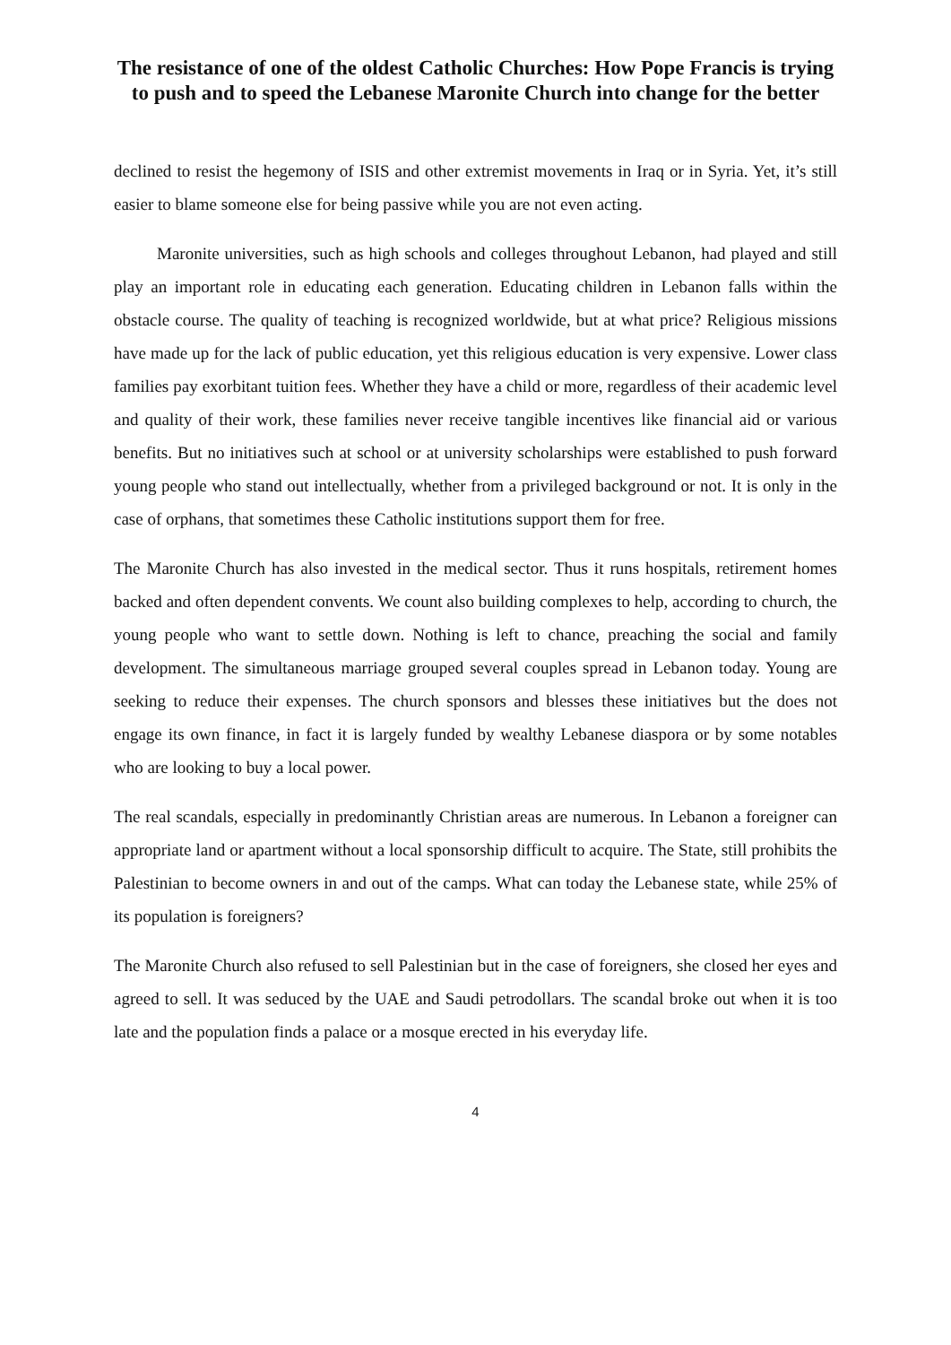The resistance of one of the oldest Catholic Churches: How Pope Francis is trying to push and to speed the Lebanese Maronite Church into change for the better
declined to resist the hegemony of ISIS and other extremist movements in Iraq or in Syria. Yet, it’s still easier to blame someone else for being passive while you are not even acting.
Maronite universities, such as high schools and colleges throughout Lebanon, had played and still play an important role in educating each generation. Educating children in Lebanon falls within the obstacle course. The quality of teaching is recognized worldwide, but at what price? Religious missions have made up for the lack of public education, yet this religious education is very expensive. Lower class families pay exorbitant tuition fees. Whether they have a child or more, regardless of their academic level and quality of their work, these families never receive tangible incentives like financial aid or various benefits. But no initiatives such at school or at university scholarships were established to push forward young people who stand out intellectually, whether from a privileged background or not. It is only in the case of orphans, that sometimes these Catholic institutions support them for free.
The Maronite Church has also invested in the medical sector. Thus it runs hospitals, retirement homes backed and often dependent convents. We count also building complexes to help, according to church, the young people who want to settle down. Nothing is left to chance, preaching the social and family development. The simultaneous marriage grouped several couples spread in Lebanon today. Young are seeking to reduce their expenses. The church sponsors and blesses these initiatives but the does not engage its own finance, in fact it is largely funded by wealthy Lebanese diaspora or by some notables who are looking to buy a local power.
The real scandals, especially in predominantly Christian areas are numerous. In Lebanon a foreigner can appropriate land or apartment without a local sponsorship difficult to acquire. The State, still prohibits the Palestinian to become owners in and out of the camps. What can today the Lebanese state, while 25% of its population is foreigners?
The Maronite Church also refused to sell Palestinian but in the case of foreigners, she closed her eyes and agreed to sell. It was seduced by the UAE and Saudi petrodollars. The scandal broke out when it is too late and the population finds a palace or a mosque erected in his everyday life.
4